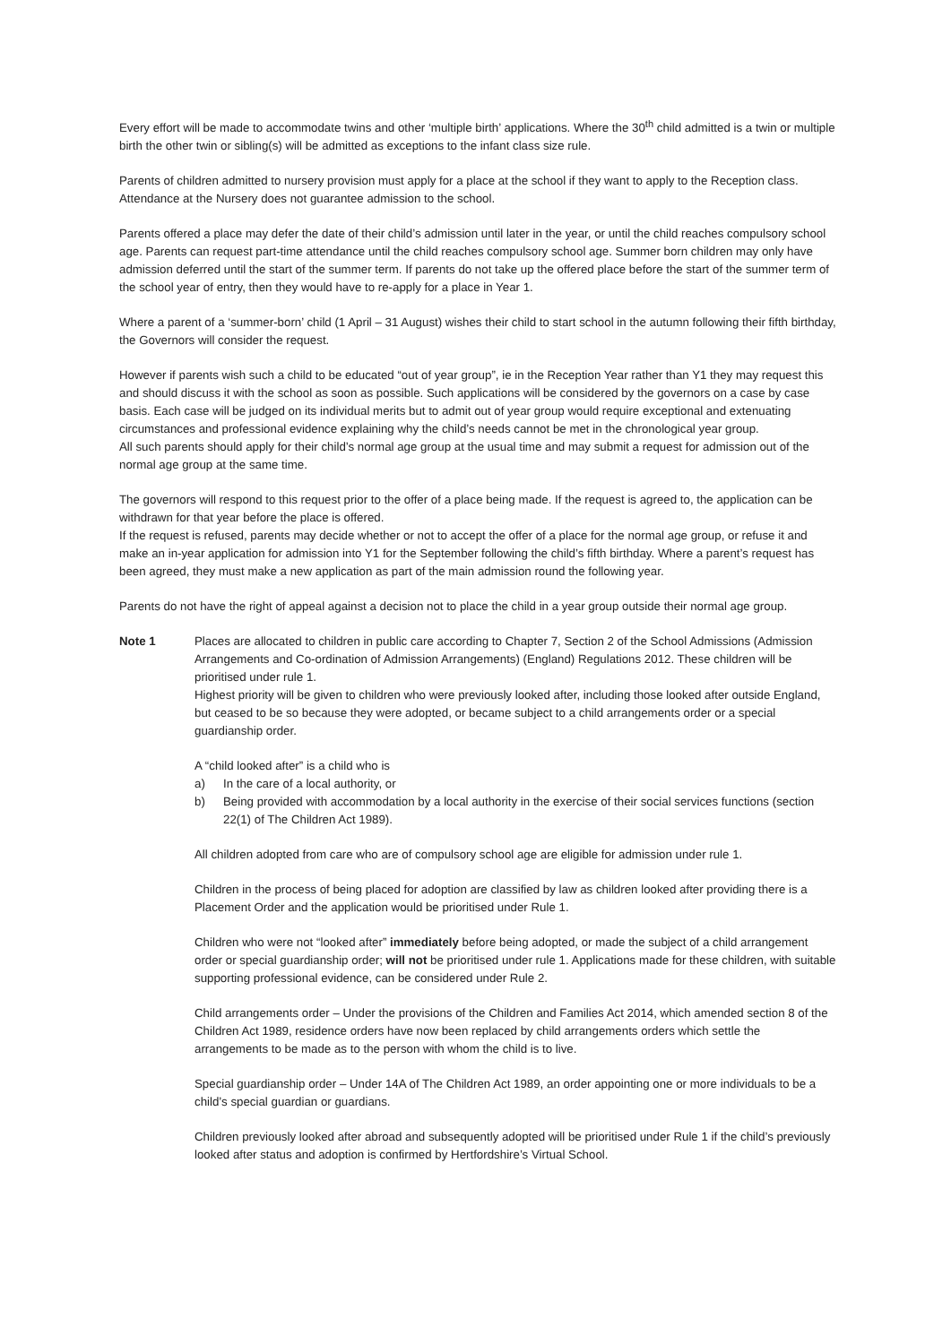Every effort will be made to accommodate twins and other ‘multiple birth’ applications. Where the 30<sup>th</sup> child admitted is a twin or multiple birth the other twin or sibling(s) will be admitted as exceptions to the infant class size rule.
Parents of children admitted to nursery provision must apply for a place at the school if they want to apply to the Reception class. Attendance at the Nursery does not guarantee admission to the school.
Parents offered a place may defer the date of their child’s admission until later in the year, or until the child reaches compulsory school age. Parents can request part-time attendance until the child reaches compulsory school age. Summer born children may only have admission deferred until the start of the summer term. If parents do not take up the offered place before the start of the summer term of the school year of entry, then they would have to re-apply for a place in Year 1.
Where a parent of a ‘summer-born’ child (1 April – 31 August) wishes their child to start school in the autumn following their fifth birthday, the Governors will consider the request.
However if parents wish such a child to be educated “out of year group”, ie in the Reception Year rather than Y1 they may request this and should discuss it with the school as soon as possible. Such applications will be considered by the governors on a case by case basis. Each case will be judged on its individual merits but to admit out of year group would require exceptional and extenuating circumstances and professional evidence explaining why the child’s needs cannot be met in the chronological year group.
All such parents should apply for their child’s normal age group at the usual time and may submit a request for admission out of the normal age group at the same time.
The governors will respond to this request prior to the offer of a place being made. If the request is agreed to, the application can be withdrawn for that year before the place is offered.
If the request is refused, parents may decide whether or not to accept the offer of a place for the normal age group, or refuse it and make an in-year application for admission into Y1 for the September following the child’s fifth birthday. Where a parent’s request has been agreed, they must make a new application as part of the main admission round the following year.
Parents do not have the right of appeal against a decision not to place the child in a year group outside their normal age group.
Note 1 Places are allocated to children in public care according to Chapter 7, Section 2 of the School Admissions (Admission Arrangements and Co-ordination of Admission Arrangements) (England) Regulations 2012. These children will be prioritised under rule 1.
Highest priority will be given to children who were previously looked after, including those looked after outside England, but ceased to be so because they were adopted, or became subject to a child arrangements order or a special guardianship order.
A “child looked after” is a child who is
a) In the care of a local authority, or
b) Being provided with accommodation by a local authority in the exercise of their social services functions (section 22(1) of The Children Act 1989).
All children adopted from care who are of compulsory school age are eligible for admission under rule 1.
Children in the process of being placed for adoption are classified by law as children looked after providing there is a Placement Order and the application would be prioritised under Rule 1.
Children who were not “looked after” immediately before being adopted, or made the subject of a child arrangement order or special guardianship order; will not be prioritised under rule 1. Applications made for these children, with suitable supporting professional evidence, can be considered under Rule 2.
Child arrangements order – Under the provisions of the Children and Families Act 2014, which amended section 8 of the Children Act 1989, residence orders have now been replaced by child arrangements orders which settle the arrangements to be made as to the person with whom the child is to live.
Special guardianship order – Under 14A of The Children Act 1989, an order appointing one or more individuals to be a child’s special guardian or guardians.
Children previously looked after abroad and subsequently adopted will be prioritised under Rule 1 if the child’s previously looked after status and adoption is confirmed by Hertfordshire’s Virtual School.